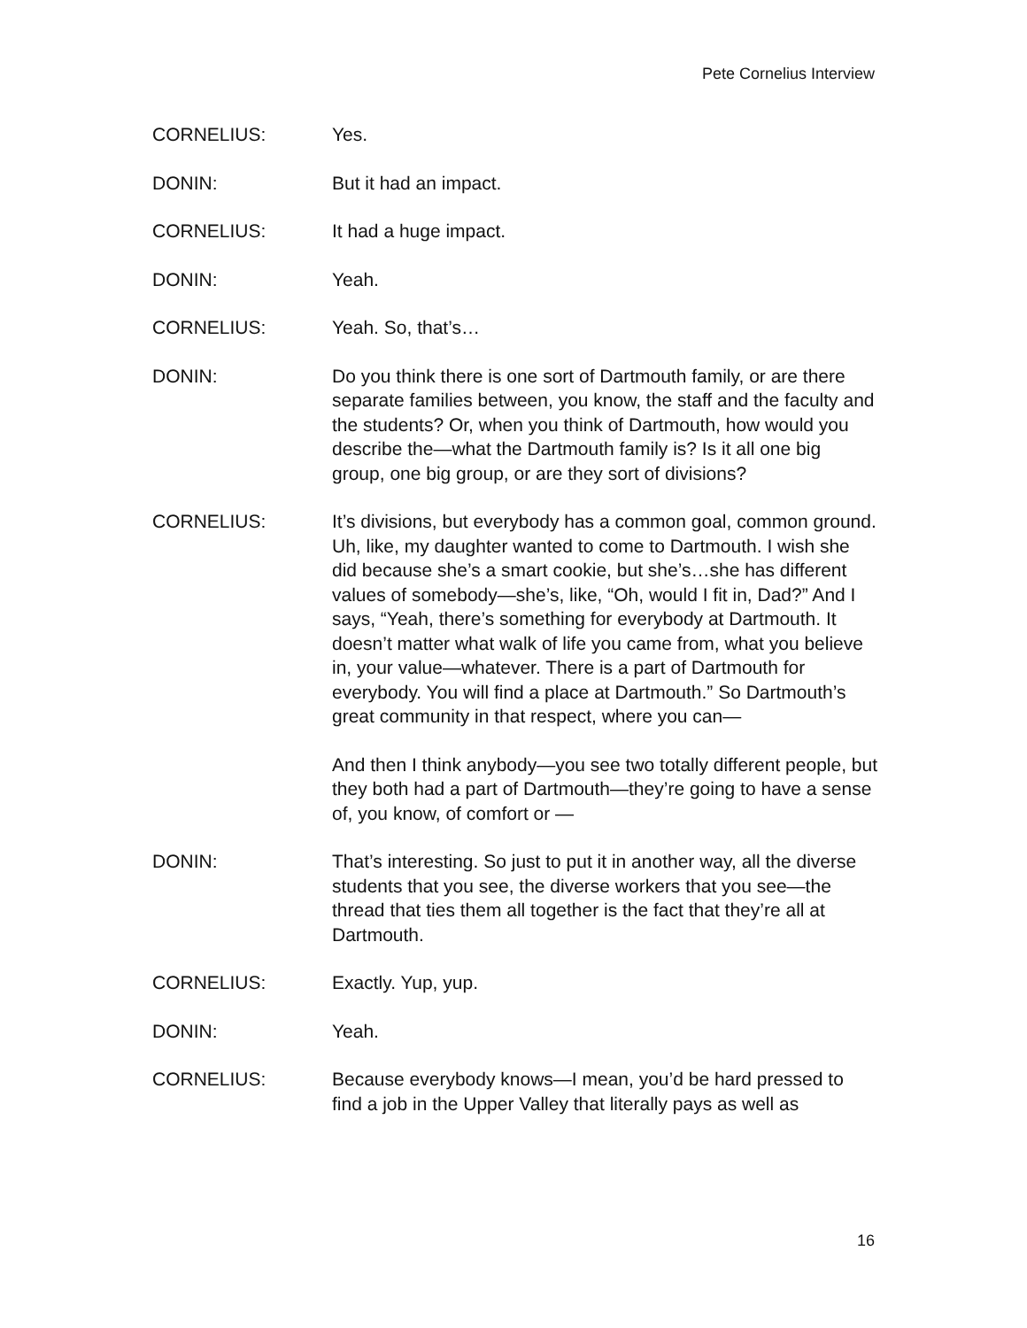Pete Cornelius Interview
CORNELIUS: Yes.
DONIN: But it had an impact.
CORNELIUS: It had a huge impact.
DONIN: Yeah.
CORNELIUS: Yeah. So, that’s…
DONIN: Do you think there is one sort of Dartmouth family, or are there separate families between, you know, the staff and the faculty and the students? Or, when you think of Dartmouth, how would you describe the—what the Dartmouth family is? Is it all one big group, one big group, or are they sort of divisions?
CORNELIUS: It’s divisions, but everybody has a common goal, common ground. Uh, like, my daughter wanted to come to Dartmouth. I wish she did because she’s a smart cookie, but she’s…she has different values of somebody—she’s, like, “Oh, would I fit in, Dad?” And I says, “Yeah, there’s something for everybody at Dartmouth. It doesn’t matter what walk of life you came from, what you believe in, your value—whatever. There is a part of Dartmouth for everybody. You will find a place at Dartmouth.” So Dartmouth’s great community in that respect, where you can—
And then I think anybody—you see two totally different people, but they both had a part of Dartmouth—they’re going to have a sense of, you know, of comfort or —
DONIN: That’s interesting. So just to put it in another way, all the diverse students that you see, the diverse workers that you see—the thread that ties them all together is the fact that they’re all at Dartmouth.
CORNELIUS: Exactly. Yup, yup.
DONIN: Yeah.
CORNELIUS: Because everybody knows—I mean, you’d be hard pressed to find a job in the Upper Valley that literally pays as well as
16